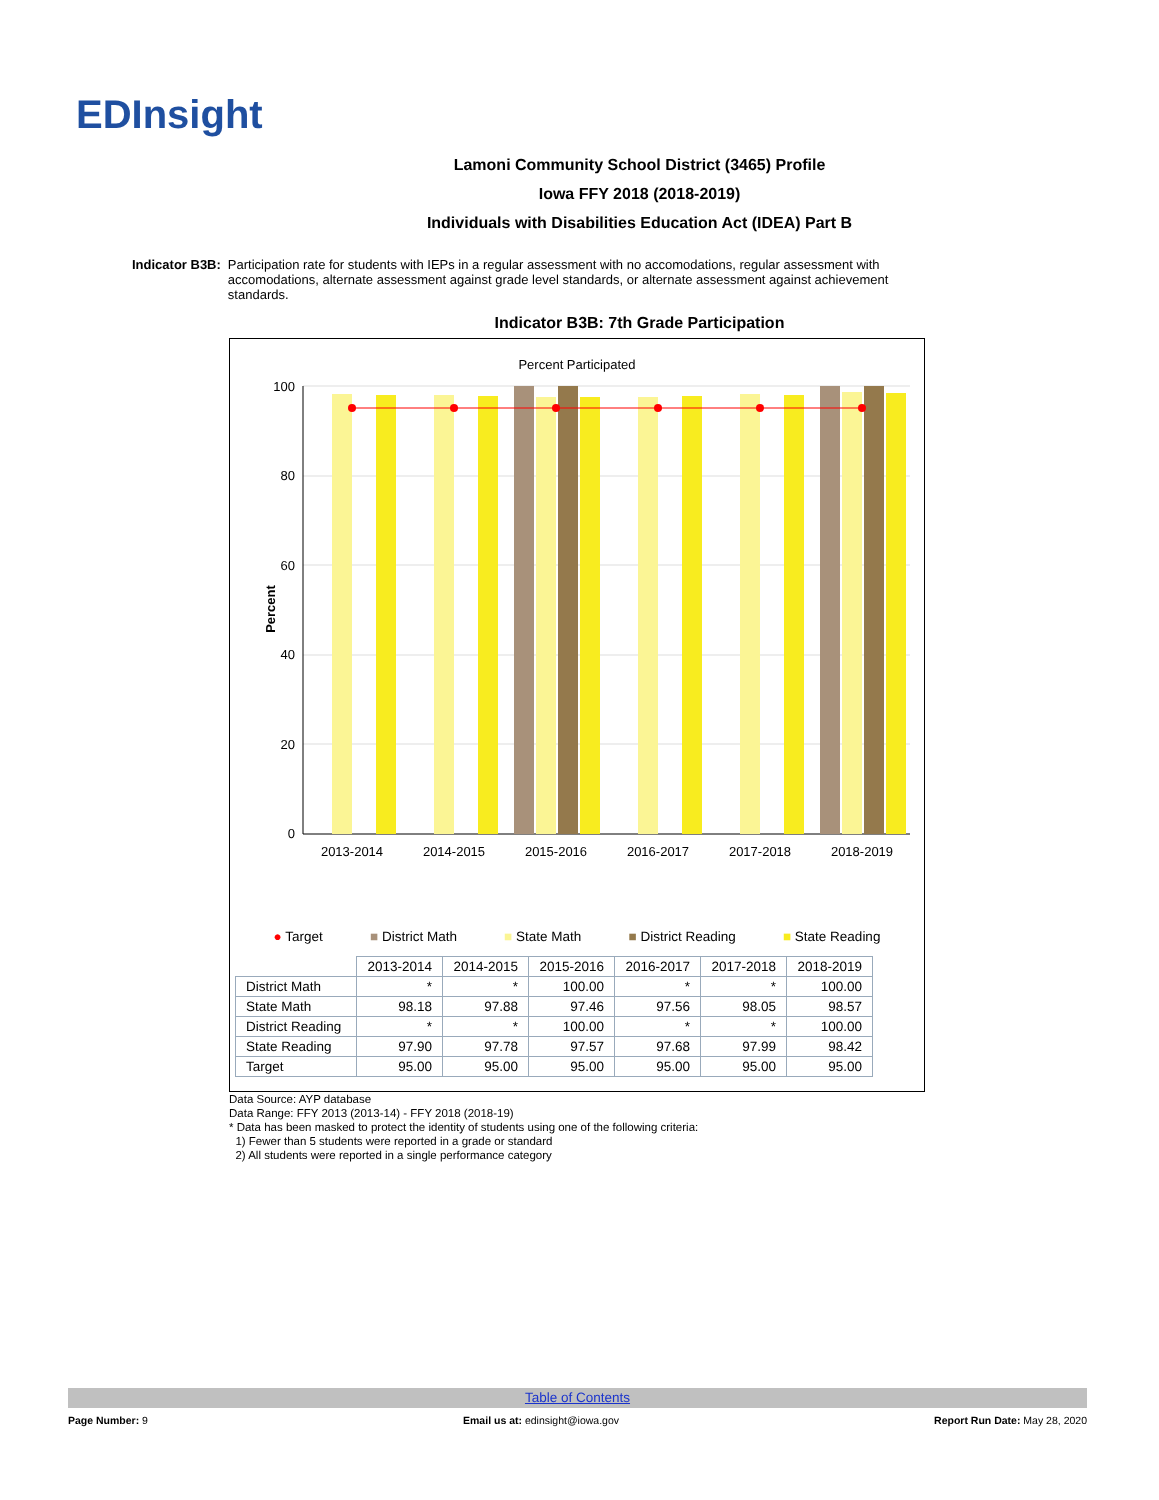EDInsight
Lamoni Community School District (3465) Profile
Iowa FFY 2018 (2018-2019)
Individuals with Disabilities Education Act (IDEA) Part B
Indicator B3B: Participation rate for students with IEPs in a regular assessment with no accomodations, regular assessment with accomodations, alternate assessment against grade level standards, or alternate assessment against achievement standards.
Indicator B3B: 7th Grade Participation
Percent Participated
Percent
100
80
60
40
20
0
2013-2014
2014-2015
2015-2016
2016-2017
2017-2018
2018-2019
● Target ■ District Math ■ State Math ■ District Reading ■ State Reading
| | 2013-2014 | 2014-2015 | 2015-2016 | 2016-2017 | 2017-2018 | 2018-2019 |
| District Math | * | * | 100.00 | * | * | 100.00 |
| State Math | 98.18 | 97.88 | 97.46 | 97.56 | 98.05 | 98.57 |
| District Reading | * | * | 100.00 | * | * | 100.00 |
| State Reading | 97.90 | 97.78 | 97.57 | 97.68 | 97.99 | 98.42 |
| Target | 95.00 | 95.00 | 95.00 | 95.00 | 95.00 | 95.00 |
Data Source: AYP database
Data Range: FFY 2013 (2013-14) - FFY 2018 (2018-19)
* Data has been masked to protect the identity of students using one of the following criteria:
1) Fewer than 5 students were reported in a grade or standard
2) All students were reported in a single performance category
Table of Contents
Page Number: 9 Email us at: edinsight@iowa.gov Report Run Date: May 28, 2020